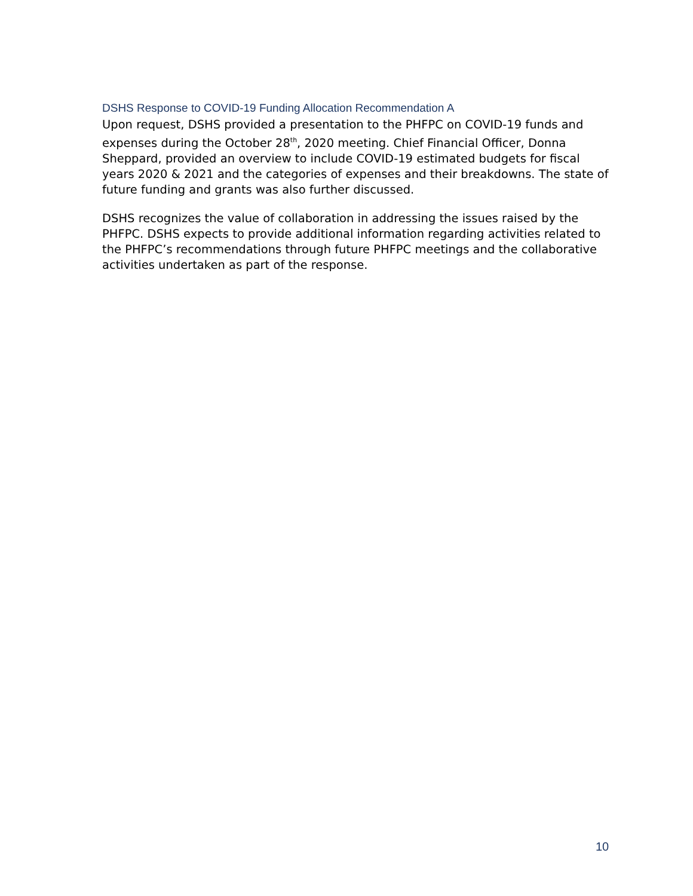DSHS Response to COVID-19 Funding Allocation Recommendation A
Upon request, DSHS provided a presentation to the PHFPC on COVID-19 funds and expenses during the October 28<sup>th</sup>, 2020 meeting. Chief Financial Officer, Donna Sheppard, provided an overview to include COVID-19 estimated budgets for fiscal years 2020 & 2021 and the categories of expenses and their breakdowns. The state of future funding and grants was also further discussed.
DSHS recognizes the value of collaboration in addressing the issues raised by the PHFPC. DSHS expects to provide additional information regarding activities related to the PHFPC’s recommendations through future PHFPC meetings and the collaborative activities undertaken as part of the response.
10